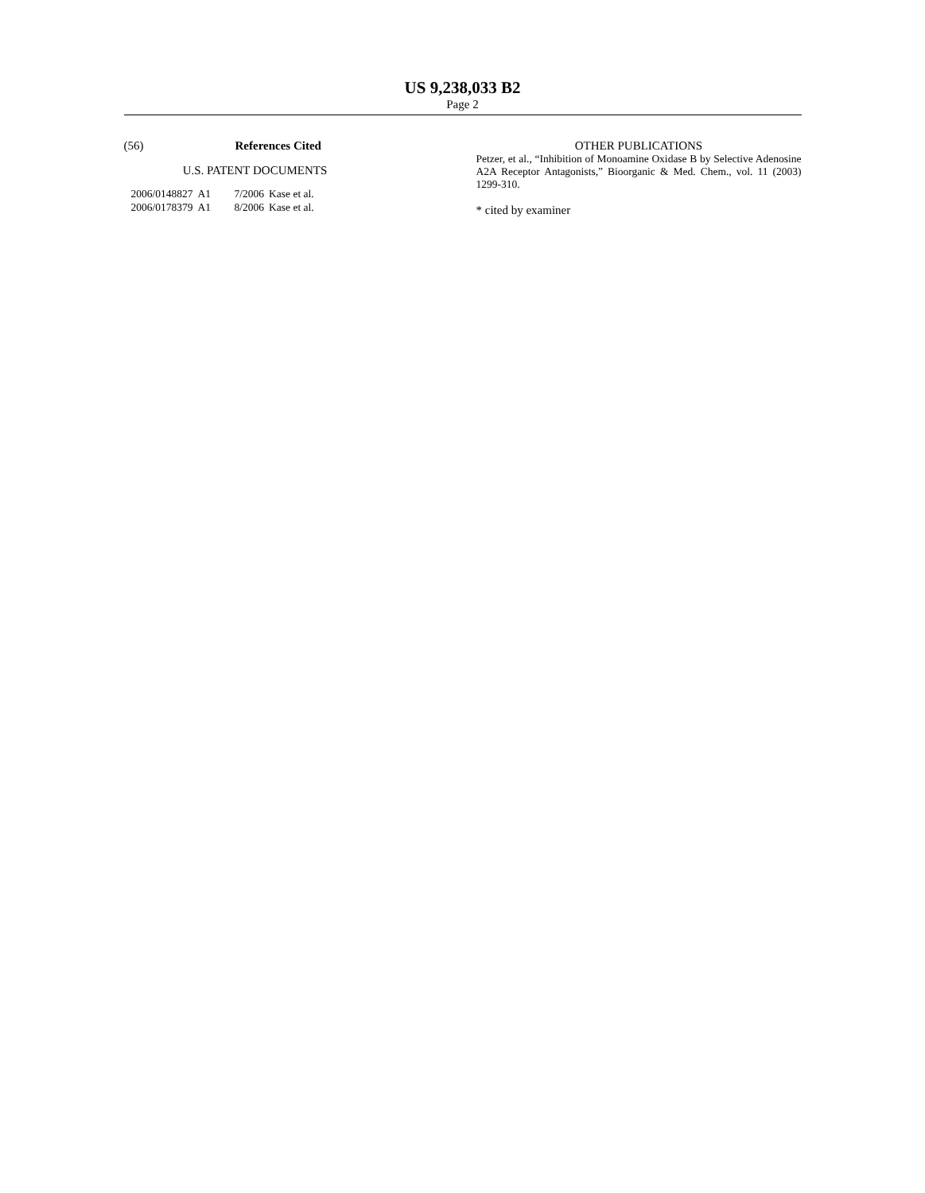US 9,238,033 B2
Page 2
(56) References Cited
U.S. PATENT DOCUMENTS
| 2006/0148827 | A1 | 7/2006 | Kase et al. |
| 2006/0178379 | A1 | 8/2006 | Kase et al. |
OTHER PUBLICATIONS
Petzer, et al., “Inhibition of Monoamine Oxidase B by Selective Adenosine A2A Receptor Antagonists,” Bioorganic & Med. Chem., vol. 11 (2003) 1299-310.
* cited by examiner